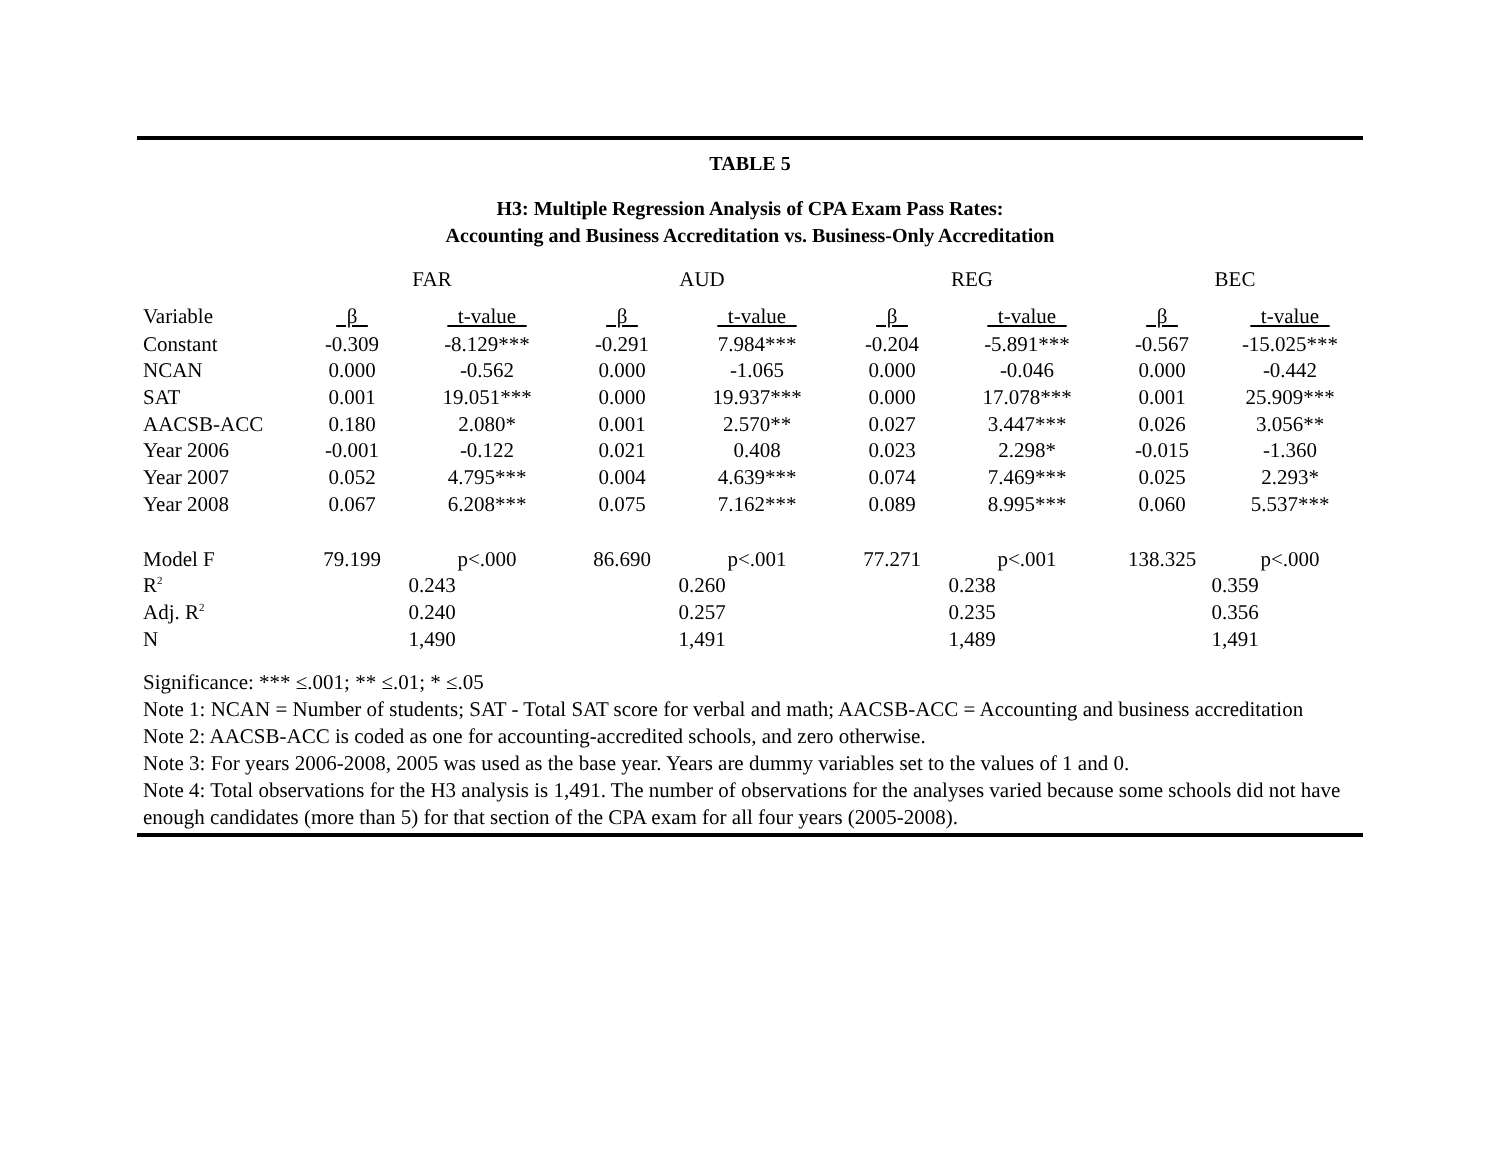TABLE 5
H3: Multiple Regression Analysis of CPA Exam Pass Rates:
Accounting and Business Accreditation vs. Business-Only Accreditation
| | FAR | | AUD | | REG | | BEC | |
| Variable | β | t-value | β | t-value | β | t-value | β | t-value |
| Constant | -0.309 | -8.129*** | -0.291 | 7.984*** | -0.204 | -5.891*** | -0.567 | -15.025*** |
| NCAN | 0.000 | -0.562 | 0.000 | -1.065 | 0.000 | -0.046 | 0.000 | -0.442 |
| SAT | 0.001 | 19.051*** | 0.000 | 19.937*** | 0.000 | 17.078*** | 0.001 | 25.909*** |
| AACSB-ACC | 0.180 | 2.080* | 0.001 | 2.570** | 0.027 | 3.447*** | 0.026 | 3.056** |
| Year 2006 | -0.001 | -0.122 | 0.021 | 0.408 | 0.023 | 2.298* | -0.015 | -1.360 |
| Year 2007 | 0.052 | 4.795*** | 0.004 | 4.639*** | 0.074 | 7.469*** | 0.025 | 2.293* |
| Year 2008 | 0.067 | 6.208*** | 0.075 | 7.162*** | 0.089 | 8.995*** | 0.060 | 5.537*** |
| Model F | 79.199 | p<.000 | 86.690 | p<.001 | 77.271 | p<.001 | 138.325 | p<.000 |
| R<sup>2</sup> | 0.243 | | 0.260 | | 0.238 | | 0.359 | |
| Adj. R<sup>2</sup> | 0.240 | | 0.257 | | 0.235 | | 0.356 | |
| N | 1,490 | | 1,491 | | 1,489 | | 1,491 | |
Significance: *** ≤.001; ** ≤.01; * ≤.05
Note 1: NCAN = Number of students; SAT - Total SAT score for verbal and math; AACSB-ACC = Accounting and business accreditation
Note 2: AACSB-ACC is coded as one for accounting-accredited schools, and zero otherwise.
Note 3: For years 2006-2008, 2005 was used as the base year. Years are dummy variables set to the values of 1 and 0.
Note 4: Total observations for the H3 analysis is 1,491. The number of observations for the analyses varied because some schools did not have enough candidates (more than 5) for that section of the CPA exam for all four years (2005-2008).